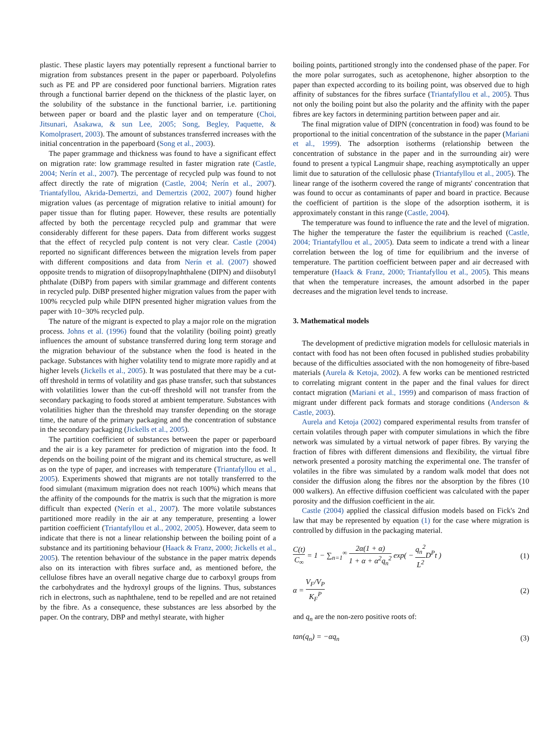plastic. These plastic layers may potentially represent a functional barrier to migration from substances present in the paper or paperboard. Polyolefins such as PE and PP are considered poor functional barriers. Migration rates through a functional barrier depend on the thickness of the plastic layer, on the solubility of the substance in the functional barrier, i.e. partitioning between paper or board and the plastic layer and on temperature (Choi, Jitsunari, Asakawa, & sun Lee, 2005; Song, Begley, Paquette, & Komolprasert, 2003). The amount of substances transferred increases with the initial concentration in the paperboard (Song et al., 2003).
The paper grammage and thickness was found to have a significant effect on migration rate: low grammage resulted in faster migration rate (Castle, 2004; Nerín et al., 2007). The percentage of recycled pulp was found to not affect directly the rate of migration (Castle, 2004; Nerín et al., 2007). Triantafyllou, Akrida-Demertzi, and Demertzis (2002, 2007) found higher migration values (as percentage of migration relative to initial amount) for paper tissue than for fluting paper. However, these results are potentially affected by both the percentage recycled pulp and grammar that were considerably different for these papers. Data from different works suggest that the effect of recycled pulp content is not very clear. Castle (2004) reported no significant differences between the migration levels from paper with different compositions and data from Nerín et al. (2007) showed opposite trends to migration of diisopropylnaphthalene (DIPN) and diisobutyl phthalate (DiBP) from papers with similar grammage and different contents in recycled pulp. DiBP presented higher migration values from the paper with 100% recycled pulp while DIPN presented higher migration values from the paper with 10−30% recycled pulp.
The nature of the migrant is expected to play a major role on the migration process. Johns et al. (1996) found that the volatility (boiling point) greatly influences the amount of substance transferred during long term storage and the migration behaviour of the substance when the food is heated in the package. Substances with higher volatility tend to migrate more rapidly and at higher levels (Jickells et al., 2005). It was postulated that there may be a cut-off threshold in terms of volatility and gas phase transfer, such that substances with volatilities lower than the cut-off threshold will not transfer from the secondary packaging to foods stored at ambient temperature. Substances with volatilities higher than the threshold may transfer depending on the storage time, the nature of the primary packaging and the concentration of substance in the secondary packaging (Jickells et al., 2005).
The partition coefficient of substances between the paper or paperboard and the air is a key parameter for prediction of migration into the food. It depends on the boiling point of the migrant and its chemical structure, as well as on the type of paper, and increases with temperature (Triantafyllou et al., 2005). Experiments showed that migrants are not totally transferred to the food simulant (maximum migration does not reach 100%) which means that the affinity of the compounds for the matrix is such that the migration is more difficult than expected (Nerín et al., 2007). The more volatile substances partitioned more readily in the air at any temperature, presenting a lower partition coefficient (Triantafyllou et al., 2002, 2005). However, data seem to indicate that there is not a linear relationship between the boiling point of a substance and its partitioning behaviour (Haack & Franz, 2000; Jickells et al., 2005). The retention behaviour of the substance in the paper matrix depends also on its interaction with fibres surface and, as mentioned before, the cellulose fibres have an overall negative charge due to carboxyl groups from the carbohydrates and the hydroxyl groups of the lignins. Thus, substances rich in electrons, such as naphthalene, tend to be repelled and are not retained by the fibre. As a consequence, these substances are less absorbed by the paper. On the contrary, DBP and methyl stearate, with higher
boiling points, partitioned strongly into the condensed phase of the paper. For the more polar surrogates, such as acetophenone, higher absorption to the paper than expected according to its boiling point, was observed due to high affinity of substances for the fibres surface (Triantafyllou et al., 2005). Thus not only the boiling point but also the polarity and the affinity with the paper fibres are key factors in determining partition between paper and air.
The final migration value of DIPN (concentration in food) was found to be proportional to the initial concentration of the substance in the paper (Mariani et al., 1999). The adsorption isotherms (relationship between the concentration of substance in the paper and in the surrounding air) were found to present a typical Langmuir shape, reaching asymptotically an upper limit due to saturation of the cellulosic phase (Triantafyllou et al., 2005). The linear range of the isotherm covered the range of migrants' concentration that was found to occur as contaminants of paper and board in practice. Because the coefficient of partition is the slope of the adsorption isotherm, it is approximately constant in this range (Castle, 2004).
The temperature was found to influence the rate and the level of migration. The higher the temperature the faster the equilibrium is reached (Castle, 2004; Triantafyllou et al., 2005). Data seem to indicate a trend with a linear correlation between the log of time for equilibrium and the inverse of temperature. The partition coefficient between paper and air decreased with temperature (Haack & Franz, 2000; Triantafyllou et al., 2005). This means that when the temperature increases, the amount adsorbed in the paper decreases and the migration level tends to increase.
3. Mathematical models
The development of predictive migration models for cellulosic materials in contact with food has not been often focused in published studies probability because of the difficulties associated with the non homogeneity of fibre-based materials (Aurela & Ketoja, 2002). A few works can be mentioned restricted to correlating migrant content in the paper and the final values for direct contact migration (Mariani et al., 1999) and comparison of mass fraction of migrant under different pack formats and storage conditions (Anderson & Castle, 2003).
Aurela and Ketoja (2002) compared experimental results from transfer of certain volatiles through paper with computer simulations in which the fibre network was simulated by a virtual network of paper fibres. By varying the fraction of fibres with different dimensions and flexibility, the virtual fibre network presented a porosity matching the experimental one. The transfer of volatiles in the fibre was simulated by a random walk model that does not consider the diffusion along the fibres nor the absorption by the fibres (10 000 walkers). An effective diffusion coefficient was calculated with the paper porosity and the diffusion coefficient in the air.
Castle (2004) applied the classical diffusion models based on Fick's 2nd law that may be represented by equation (1) for the case where migration is controlled by diffusion in the packaging material.
C(t) C<sub>∞</sub> = 1 − ∑<sub>n=1</sub><sup>∞</sup> 2α(1 + α) 1 + α + α<sup>2</sup>q<sub>n</sub><sup>2</sup> exp( − q<sub>n</sub><sup>2</sup> L<sup>2</sup> D<sup>P</sup>t )
(1)
α = V<sub>F</sub>/V<sub>P</sub> K<sub>F</sub><sup>P</sup> (2)
and q<sub>n</sub> are the non-zero positive roots of:
tan(q<sub>n</sub>) = −αq<sub>n</sub> (3)